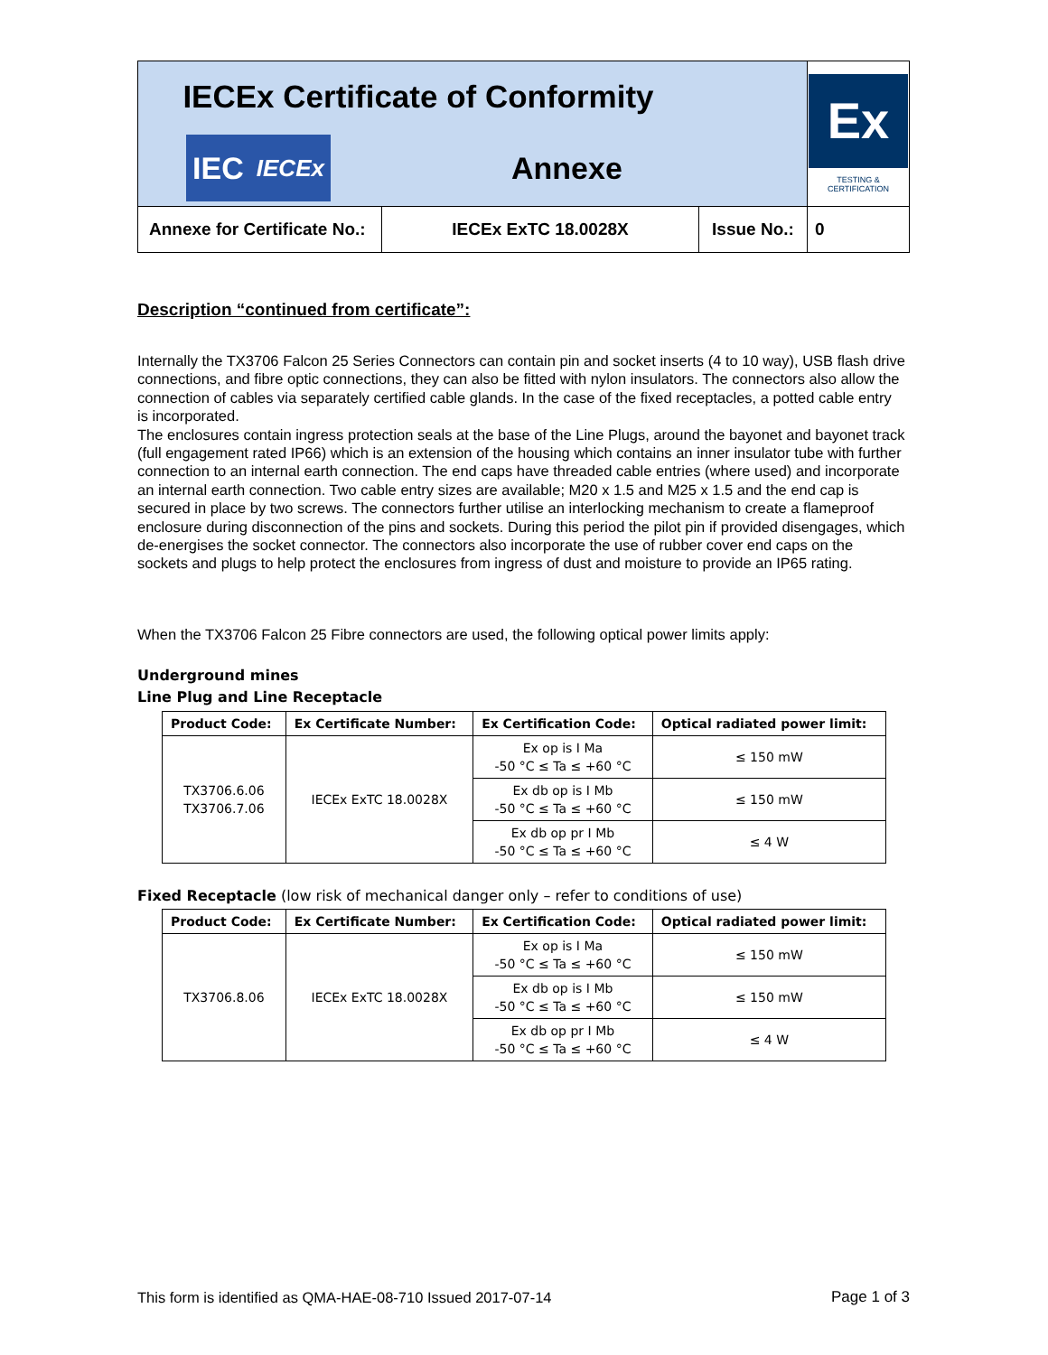| IECEx Certificate of Conformity IEC IECEx Annexe | | | Ex TESTING & CERTIFICATION |
| Annexe for Certificate No.: | IECEx ExTC 18.0028X | Issue No.: | 0 |
Description “continued from certificate”:
Internally the TX3706 Falcon 25 Series Connectors can contain pin and socket inserts (4 to 10 way), USB flash drive connections, and fibre optic connections, they can also be fitted with nylon insulators. The connectors also allow the connection of cables via separately certified cable glands. In the case of the fixed receptacles, a potted cable entry is incorporated.
The enclosures contain ingress protection seals at the base of the Line Plugs, around the bayonet and bayonet track (full engagement rated IP66) which is an extension of the housing which contains an inner insulator tube with further connection to an internal earth connection. The end caps have threaded cable entries (where used) and incorporate an internal earth connection. Two cable entry sizes are available; M20 x 1.5 and M25 x 1.5 and the end cap is secured in place by two screws. The connectors further utilise an interlocking mechanism to create a flameproof enclosure during disconnection of the pins and sockets. During this period the pilot pin if provided disengages, which de-energises the socket connector. The connectors also incorporate the use of rubber cover end caps on the sockets and plugs to help protect the enclosures from ingress of dust and moisture to provide an IP65 rating.
When the TX3706 Falcon 25 Fibre connectors are used, the following optical power limits apply:
Underground mines
Line Plug and Line Receptacle
| Product Code: | Ex Certificate Number: | Ex Certification Code: | Optical radiated power limit: |
| --- | --- | --- | --- |
| TX3706.6.06 TX3706.7.06 | IECEx ExTC 18.0028X | Ex op is I Ma -50 °C ≤ Ta ≤ +60 °C | ≤ 150 mW |
| | | Ex db op is I Mb -50 °C ≤ Ta ≤ +60 °C | ≤ 150 mW |
| | | Ex db op pr I Mb -50 °C ≤ Ta ≤ +60 °C | ≤ 4 W |
Fixed Receptacle (low risk of mechanical danger only – refer to conditions of use)
| Product Code: | Ex Certificate Number: | Ex Certification Code: | Optical radiated power limit: |
| --- | --- | --- | --- |
| TX3706.8.06 | IECEx ExTC 18.0028X | Ex op is I Ma -50 °C ≤ Ta ≤ +60 °C | ≤ 150 mW |
| | | Ex db op is I Mb -50 °C ≤ Ta ≤ +60 °C | ≤ 150 mW |
| | | Ex db op pr I Mb -50 °C ≤ Ta ≤ +60 °C | ≤ 4 W |
This form is identified as QMA-HAE-08-710 Issued 2017-07-14 Page 1 of 3